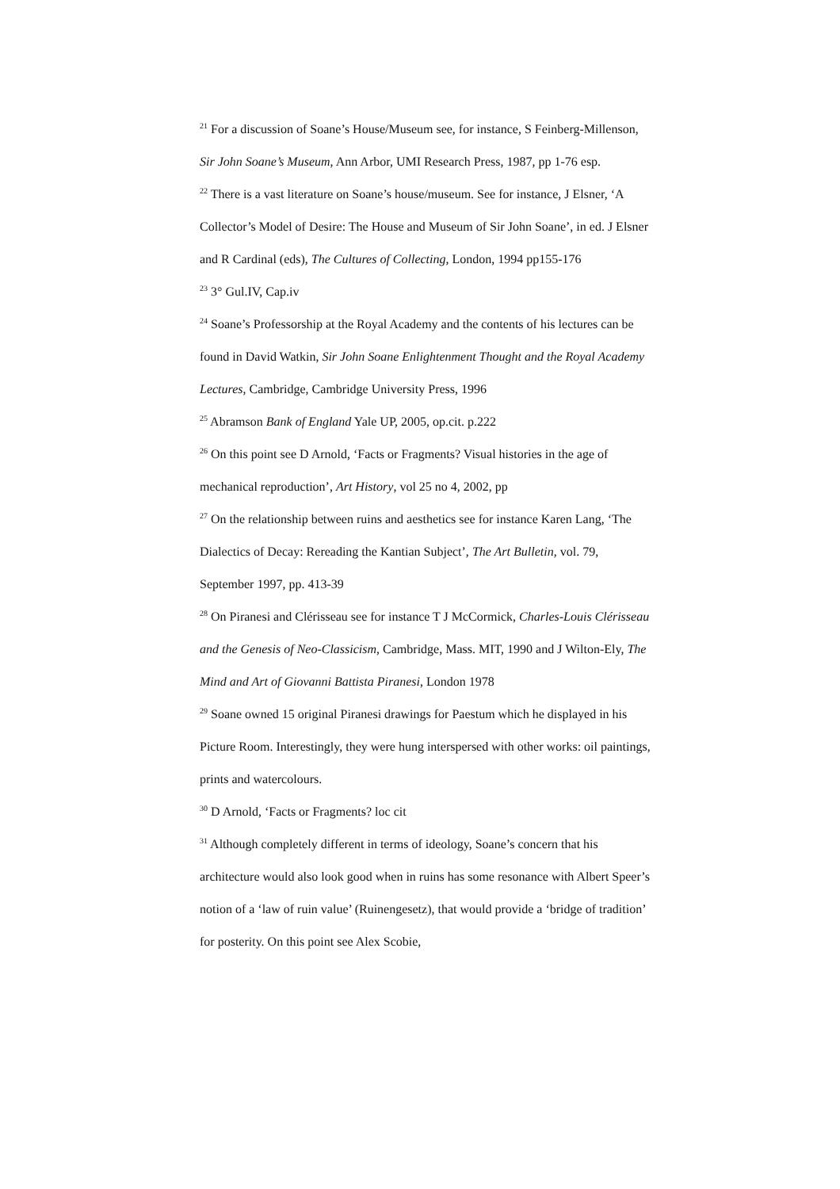<sup>21</sup> For a discussion of Soane’s House/Museum see, for instance, S Feinberg-Millenson, Sir John Soane’s Museum, Ann Arbor, UMI Research Press, 1987, pp 1-76 esp.
<sup>22</sup> There is a vast literature on Soane’s house/museum. See for instance, J Elsner, ‘A Collector’s Model of Desire: The House and Museum of Sir John Soane’, in ed. J Elsner and R Cardinal (eds), The Cultures of Collecting, London, 1994 pp155-176
<sup>23</sup> 3° Gul.IV, Cap.iv
<sup>24</sup> Soane’s Professorship at the Royal Academy and the contents of his lectures can be found in David Watkin, Sir John Soane Enlightenment Thought and the Royal Academy Lectures, Cambridge, Cambridge University Press, 1996
<sup>25</sup> Abramson Bank of England Yale UP, 2005, op.cit. p.222
<sup>26</sup> On this point see D Arnold, ‘Facts or Fragments? Visual histories in the age of mechanical reproduction’, Art History, vol 25 no 4, 2002, pp
<sup>27</sup> On the relationship between ruins and aesthetics see for instance Karen Lang, ‘The Dialectics of Decay: Rereading the Kantian Subject’, The Art Bulletin, vol. 79, September 1997, pp. 413-39
<sup>28</sup> On Piranesi and Clérisseau see for instance T J McCormick, Charles-Louis Clérisseau and the Genesis of Neo-Classicism, Cambridge, Mass. MIT, 1990 and J Wilton-Ely, The Mind and Art of Giovanni Battista Piranesi, London 1978
<sup>29</sup> Soane owned 15 original Piranesi drawings for Paestum which he displayed in his Picture Room. Interestingly, they were hung interspersed with other works: oil paintings, prints and watercolours.
<sup>30</sup> D Arnold, ‘Facts or Fragments? loc cit
<sup>31</sup> Although completely different in terms of ideology, Soane’s concern that his architecture would also look good when in ruins has some resonance with Albert Speer’s notion of a ‘law of ruin value’ (Ruinengesetz), that would provide a ‘bridge of tradition’ for posterity. On this point see Alex Scobie,